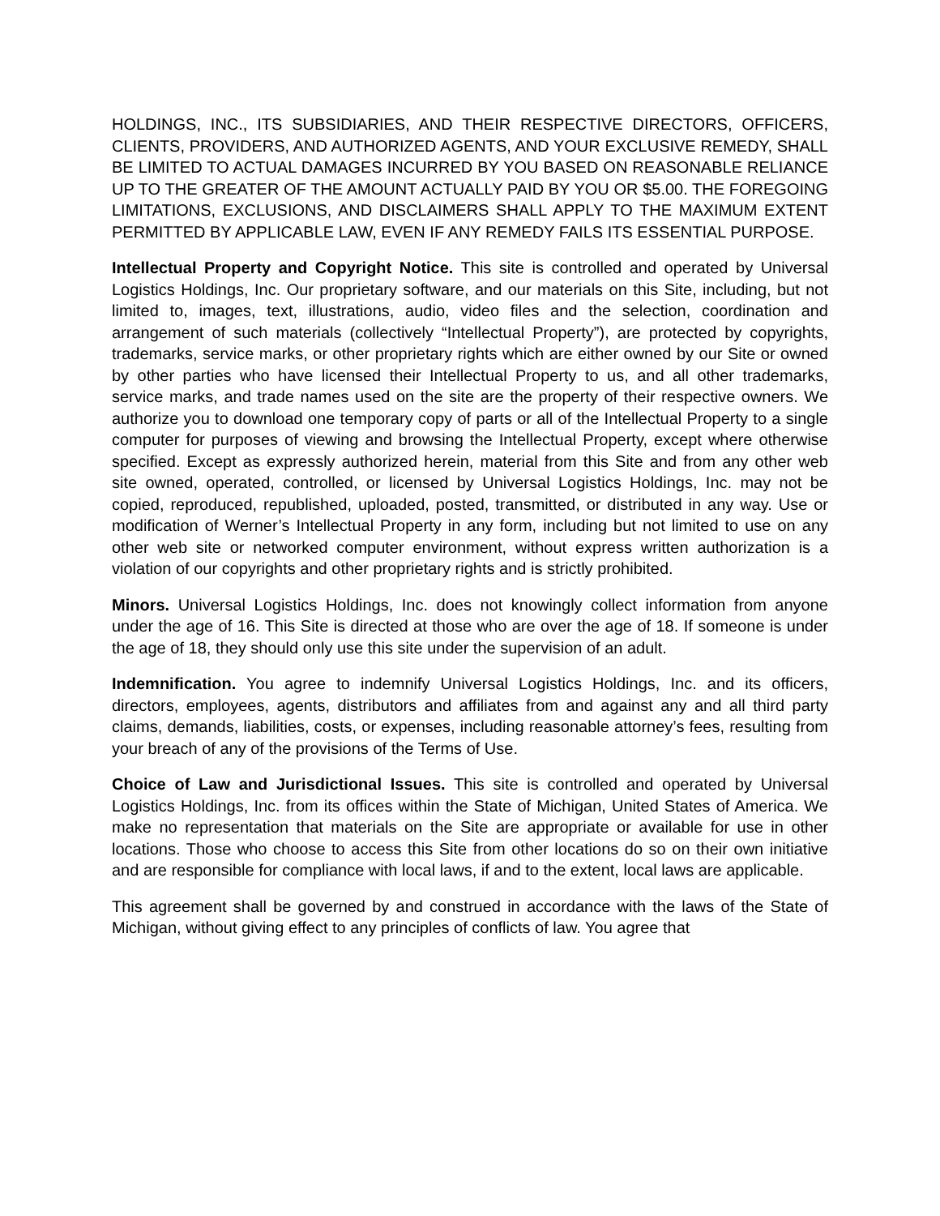HOLDINGS, INC., ITS SUBSIDIARIES, AND THEIR RESPECTIVE DIRECTORS, OFFICERS, CLIENTS, PROVIDERS, AND AUTHORIZED AGENTS, AND YOUR EXCLUSIVE REMEDY, SHALL BE LIMITED TO ACTUAL DAMAGES INCURRED BY YOU BASED ON REASONABLE RELIANCE UP TO THE GREATER OF THE AMOUNT ACTUALLY PAID BY YOU OR $5.00. THE FOREGOING LIMITATIONS, EXCLUSIONS, AND DISCLAIMERS SHALL APPLY TO THE MAXIMUM EXTENT PERMITTED BY APPLICABLE LAW, EVEN IF ANY REMEDY FAILS ITS ESSENTIAL PURPOSE.
Intellectual Property and Copyright Notice. This site is controlled and operated by Universal Logistics Holdings, Inc. Our proprietary software, and our materials on this Site, including, but not limited to, images, text, illustrations, audio, video files and the selection, coordination and arrangement of such materials (collectively “Intellectual Property”), are protected by copyrights, trademarks, service marks, or other proprietary rights which are either owned by our Site or owned by other parties who have licensed their Intellectual Property to us, and all other trademarks, service marks, and trade names used on the site are the property of their respective owners. We authorize you to download one temporary copy of parts or all of the Intellectual Property to a single computer for purposes of viewing and browsing the Intellectual Property, except where otherwise specified. Except as expressly authorized herein, material from this Site and from any other web site owned, operated, controlled, or licensed by Universal Logistics Holdings, Inc. may not be copied, reproduced, republished, uploaded, posted, transmitted, or distributed in any way. Use or modification of Werner’s Intellectual Property in any form, including but not limited to use on any other web site or networked computer environment, without express written authorization is a violation of our copyrights and other proprietary rights and is strictly prohibited.
Minors. Universal Logistics Holdings, Inc. does not knowingly collect information from anyone under the age of 16. This Site is directed at those who are over the age of 18. If someone is under the age of 18, they should only use this site under the supervision of an adult.
Indemnification. You agree to indemnify Universal Logistics Holdings, Inc. and its officers, directors, employees, agents, distributors and affiliates from and against any and all third party claims, demands, liabilities, costs, or expenses, including reasonable attorney’s fees, resulting from your breach of any of the provisions of the Terms of Use.
Choice of Law and Jurisdictional Issues. This site is controlled and operated by Universal Logistics Holdings, Inc. from its offices within the State of Michigan, United States of America. We make no representation that materials on the Site are appropriate or available for use in other locations. Those who choose to access this Site from other locations do so on their own initiative and are responsible for compliance with local laws, if and to the extent, local laws are applicable.
This agreement shall be governed by and construed in accordance with the laws of the State of Michigan, without giving effect to any principles of conflicts of law. You agree that